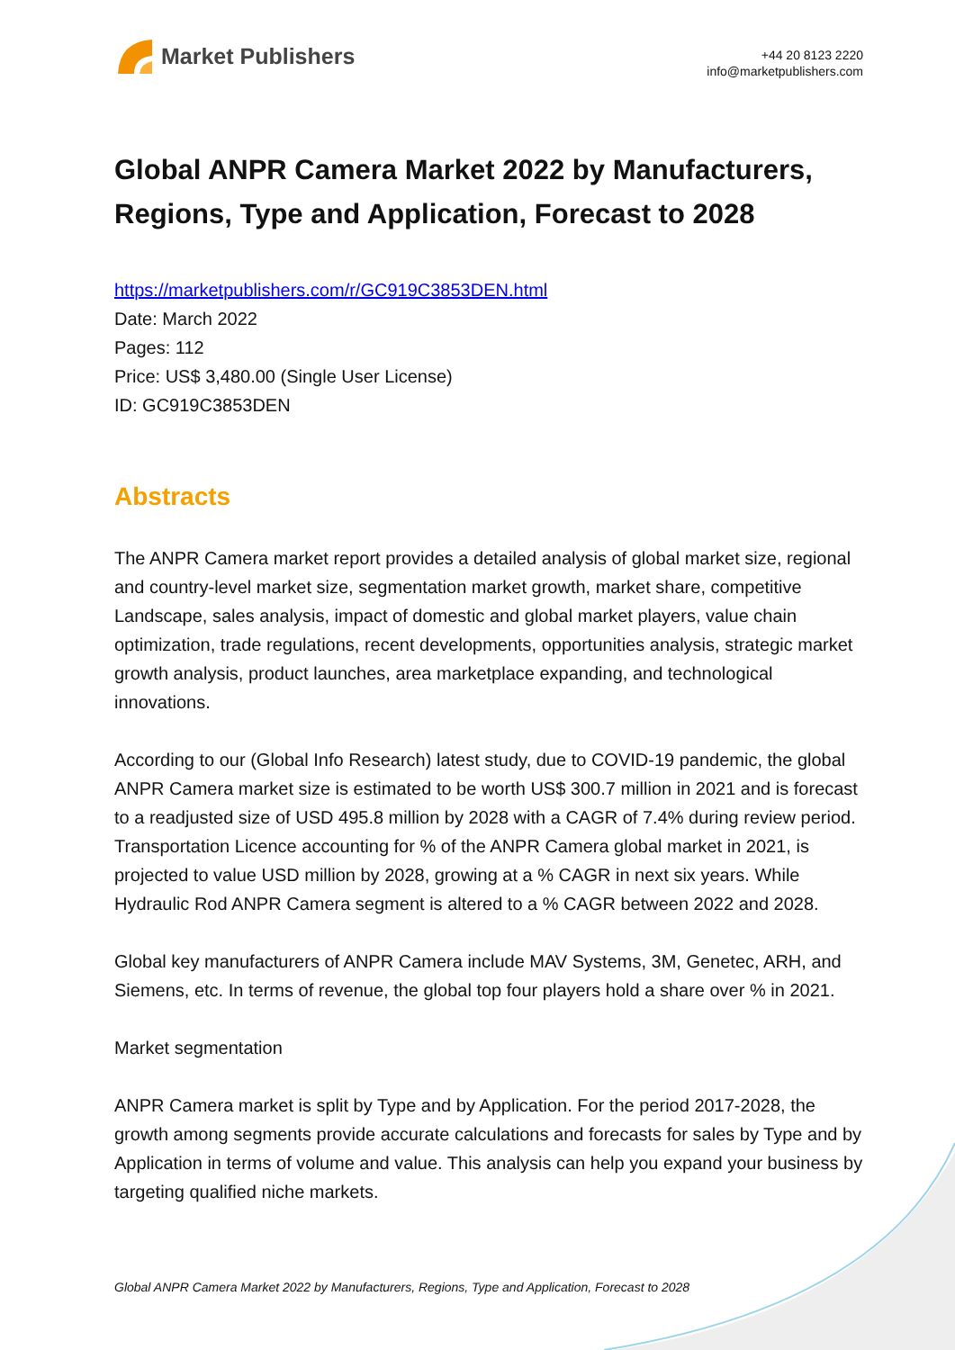Market Publishers
+44 20 8123 2220
info@marketpublishers.com
Global ANPR Camera Market 2022 by Manufacturers, Regions, Type and Application, Forecast to 2028
https://marketpublishers.com/r/GC919C3853DEN.html
Date: March 2022
Pages: 112
Price: US$ 3,480.00 (Single User License)
ID: GC919C3853DEN
Abstracts
The ANPR Camera market report provides a detailed analysis of global market size, regional and country-level market size, segmentation market growth, market share, competitive Landscape, sales analysis, impact of domestic and global market players, value chain optimization, trade regulations, recent developments, opportunities analysis, strategic market growth analysis, product launches, area marketplace expanding, and technological innovations.
According to our (Global Info Research) latest study, due to COVID-19 pandemic, the global ANPR Camera market size is estimated to be worth US$ 300.7 million in 2021 and is forecast to a readjusted size of USD 495.8 million by 2028 with a CAGR of 7.4% during review period. Transportation Licence accounting for % of the ANPR Camera global market in 2021, is projected to value USD million by 2028, growing at a % CAGR in next six years. While Hydraulic Rod ANPR Camera segment is altered to a % CAGR between 2022 and 2028.
Global key manufacturers of ANPR Camera include MAV Systems, 3M, Genetec, ARH, and Siemens, etc. In terms of revenue, the global top four players hold a share over % in 2021.
Market segmentation
ANPR Camera market is split by Type and by Application. For the period 2017-2028, the growth among segments provide accurate calculations and forecasts for sales by Type and by Application in terms of volume and value. This analysis can help you expand your business by targeting qualified niche markets.
Global ANPR Camera Market 2022 by Manufacturers, Regions, Type and Application, Forecast to 2028